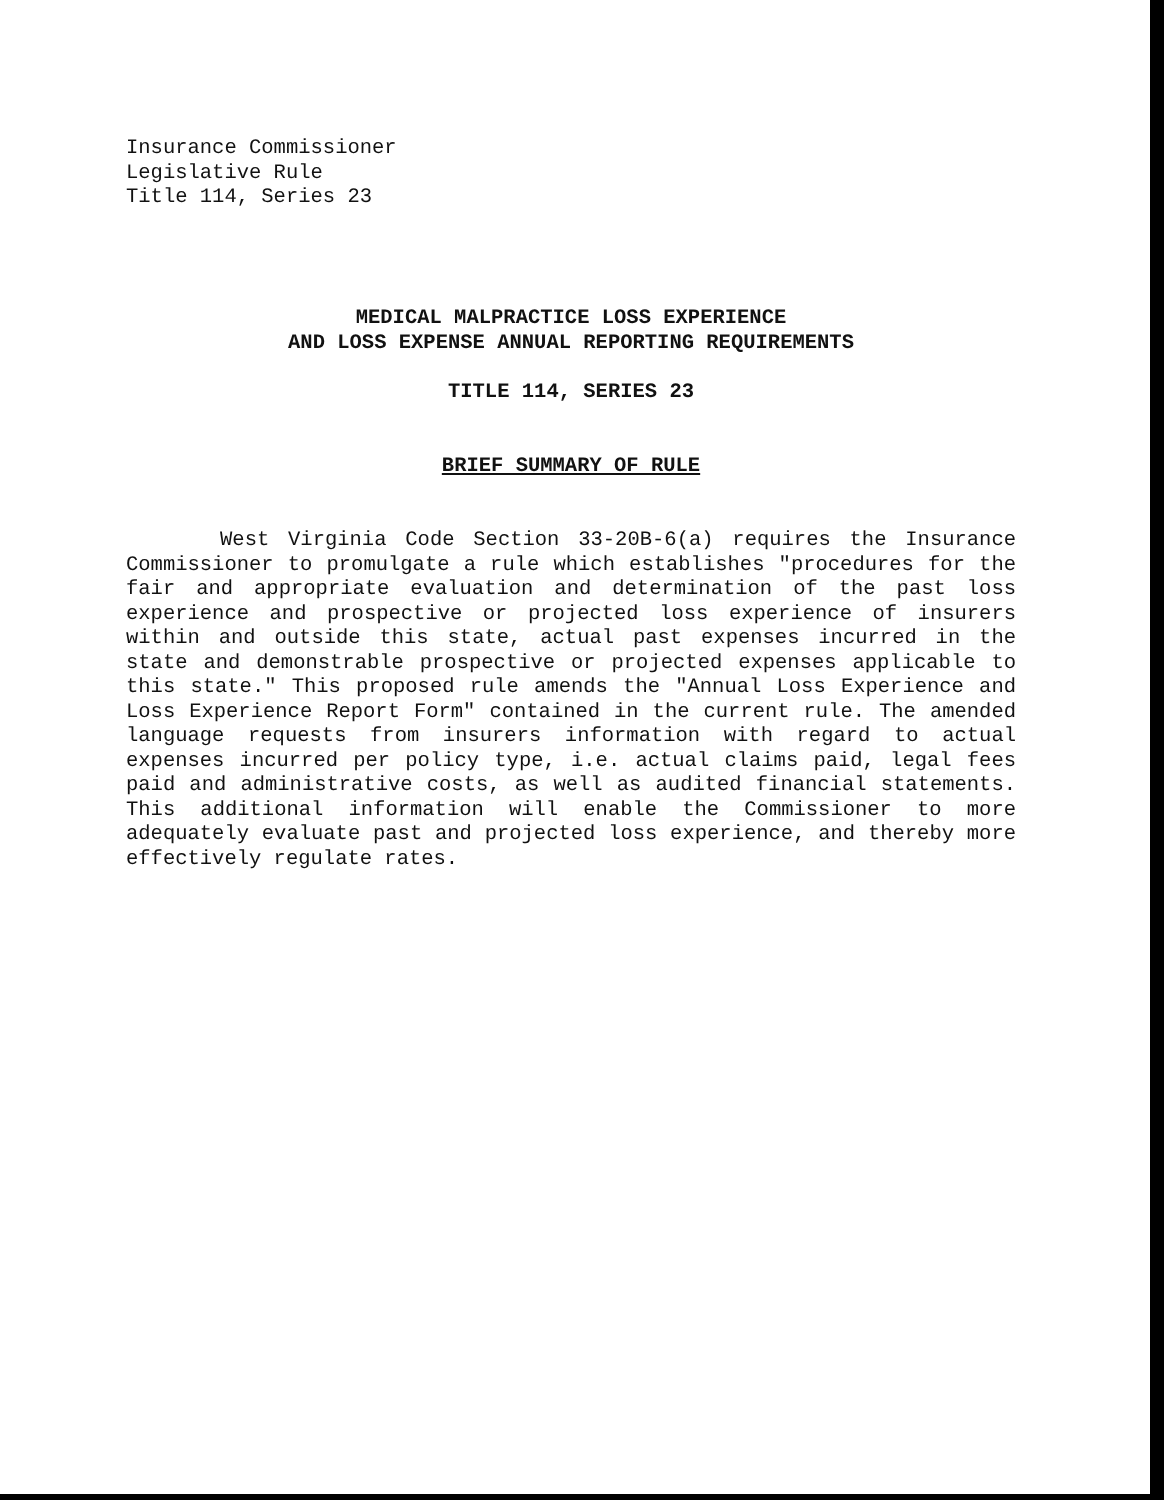Insurance Commissioner
Legislative Rule
Title 114, Series 23
MEDICAL MALPRACTICE LOSS EXPERIENCE
AND LOSS EXPENSE ANNUAL REPORTING REQUIREMENTS
TITLE 114, SERIES 23
BRIEF SUMMARY OF RULE
West Virginia Code Section 33-20B-6(a) requires the Insurance Commissioner to promulgate a rule which establishes "procedures for the fair and appropriate evaluation and determination of the past loss experience and prospective or projected loss experience of insurers within and outside this state, actual past expenses incurred in the state and demonstrable prospective or projected expenses applicable to this state." This proposed rule amends the "Annual Loss Experience and Loss Experience Report Form" contained in the current rule. The amended language requests from insurers information with regard to actual expenses incurred per policy type, i.e. actual claims paid, legal fees paid and administrative costs, as well as audited financial statements. This additional information will enable the Commissioner to more adequately evaluate past and projected loss experience, and thereby more effectively regulate rates.